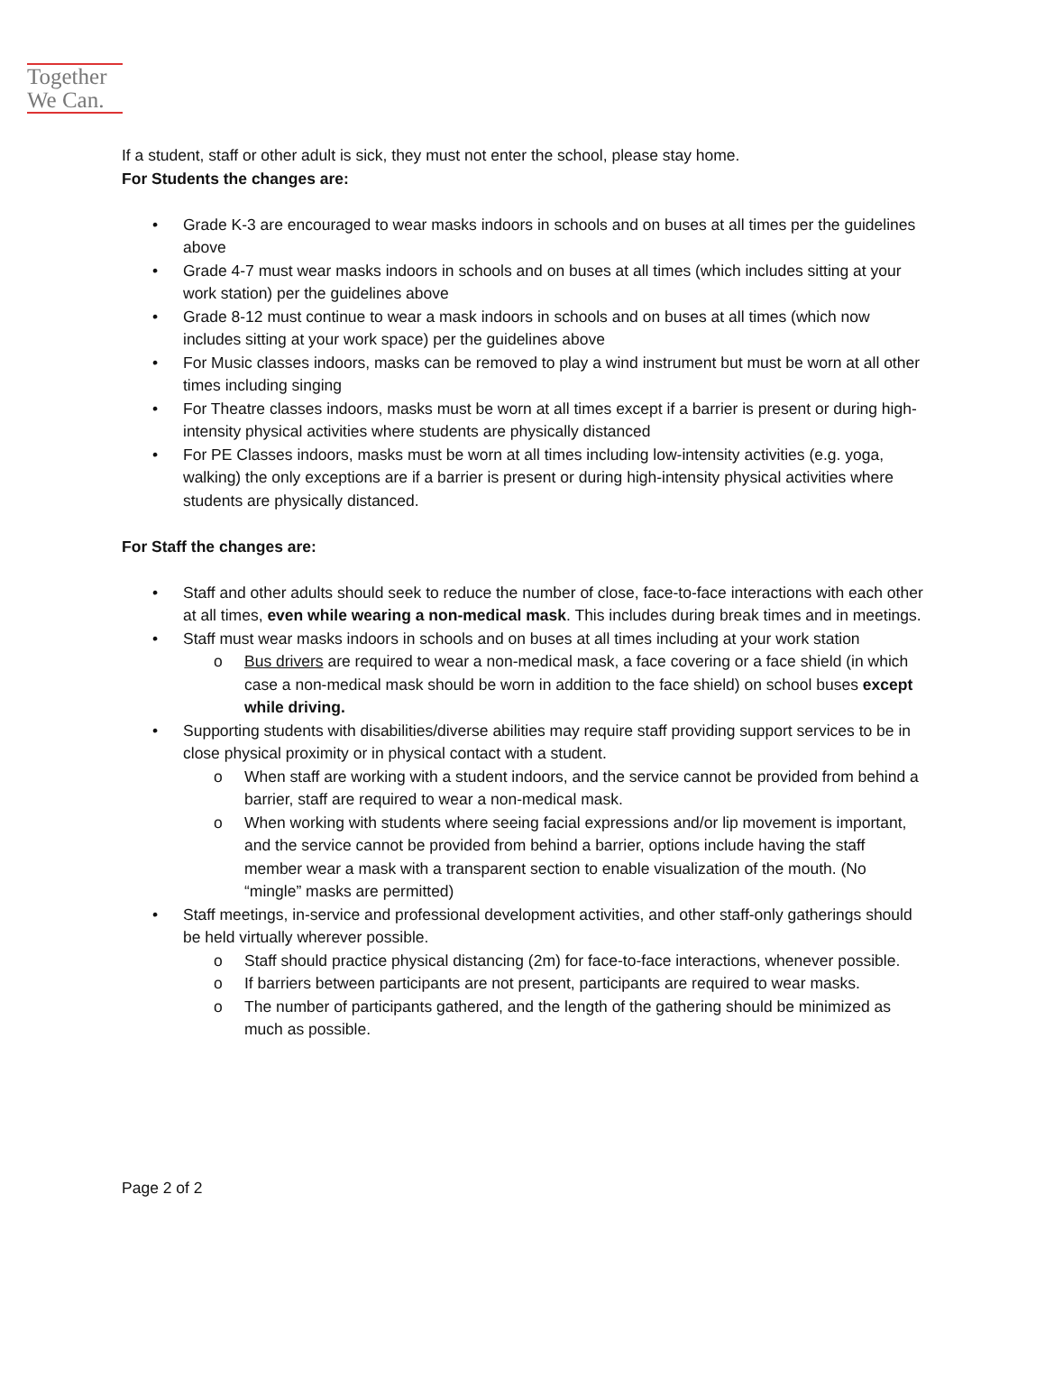Together
We Can.
If a student, staff or other adult is sick, they must not enter the school, please stay home.
For Students the changes are:
• Grade K-3 are encouraged to wear masks indoors in schools and on buses at all times per the guidelines above
• Grade 4-7 must wear masks indoors in schools and on buses at all times (which includes sitting at your work station) per the guidelines above
• Grade 8-12 must continue to wear a mask indoors in schools and on buses at all times (which now includes sitting at your work space) per the guidelines above
• For Music classes indoors, masks can be removed to play a wind instrument but must be worn at all other times including singing
• For Theatre classes indoors, masks must be worn at all times except if a barrier is present or during high-intensity physical activities where students are physically distanced
• For PE Classes indoors, masks must be worn at all times including low-intensity activities (e.g. yoga, walking) the only exceptions are if a barrier is present or during high-intensity physical activities where students are physically distanced.
For Staff the changes are:
• Staff and other adults should seek to reduce the number of close, face-to-face interactions with each other at all times, even while wearing a non-medical mask. This includes during break times and in meetings.
• Staff must wear masks indoors in schools and on buses at all times including at your work station
o Bus drivers are required to wear a non-medical mask, a face covering or a face shield (in which case a non-medical mask should be worn in addition to the face shield) on school buses except while driving.
• Supporting students with disabilities/diverse abilities may require staff providing support services to be in close physical proximity or in physical contact with a student.
o When staff are working with a student indoors, and the service cannot be provided from behind a barrier, staff are required to wear a non-medical mask.
o When working with students where seeing facial expressions and/or lip movement is important, and the service cannot be provided from behind a barrier, options include having the staff member wear a mask with a transparent section to enable visualization of the mouth. (No “mingle” masks are permitted)
• Staff meetings, in-service and professional development activities, and other staff-only gatherings should be held virtually wherever possible.
o Staff should practice physical distancing (2m) for face-to-face interactions, whenever possible.
o If barriers between participants are not present, participants are required to wear masks.
o The number of participants gathered, and the length of the gathering should be minimized as much as possible.
Page 2 of 2